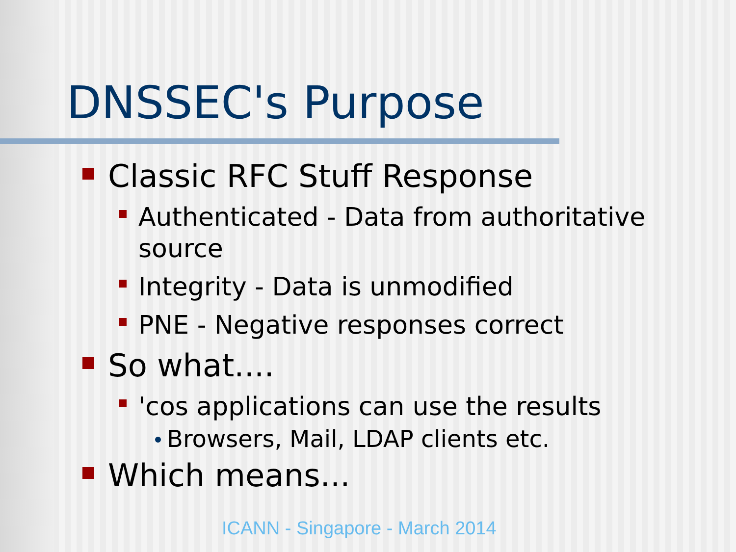DNSSEC's Purpose
Classic RFC Stuff Response
Authenticated - Data from authoritative source
Integrity - Data is unmodified
PNE - Negative responses correct
So what....
'cos applications can use the results
Browsers, Mail, LDAP clients etc.
Which means...
ICANN - Singapore - March 2014